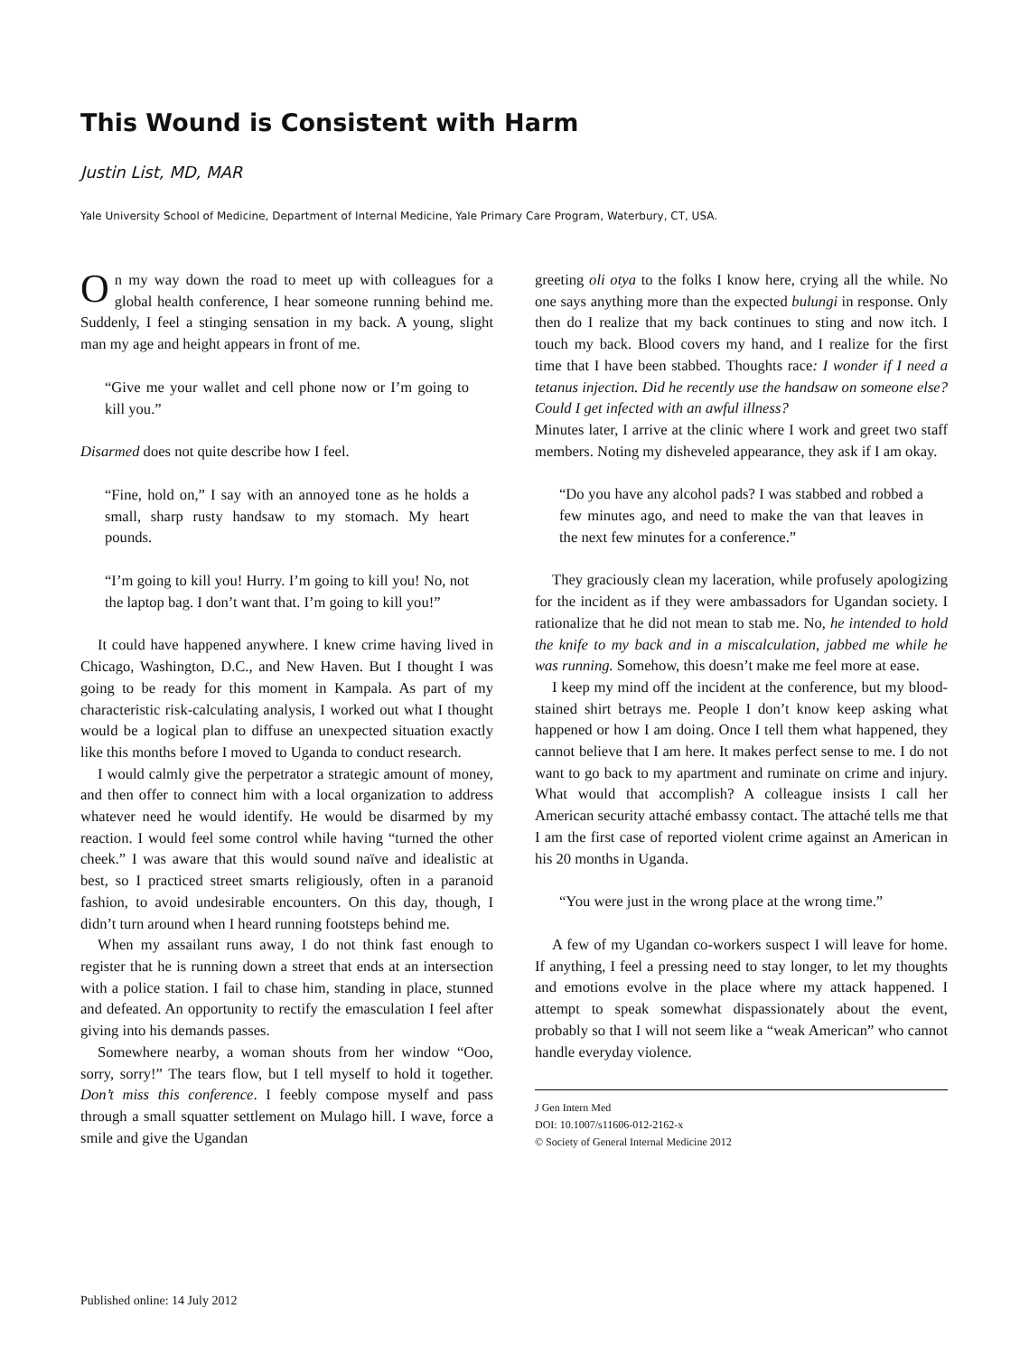This Wound is Consistent with Harm
Justin List, MD, MAR
Yale University School of Medicine, Department of Internal Medicine, Yale Primary Care Program, Waterbury, CT, USA.
On my way down the road to meet up with colleagues for a global health conference, I hear someone running behind me. Suddenly, I feel a stinging sensation in my back. A young, slight man my age and height appears in front of me.
“Give me your wallet and cell phone now or I’m going to kill you.”
Disarmed does not quite describe how I feel.
“Fine, hold on,” I say with an annoyed tone as he holds a small, sharp rusty handsaw to my stomach. My heart pounds.
“I’m going to kill you! Hurry. I’m going to kill you! No, not the laptop bag. I don’t want that. I’m going to kill you!”
It could have happened anywhere. I knew crime having lived in Chicago, Washington, D.C., and New Haven. But I thought I was going to be ready for this moment in Kampala. As part of my characteristic risk-calculating analysis, I worked out what I thought would be a logical plan to diffuse an unexpected situation exactly like this months before I moved to Uganda to conduct research.
I would calmly give the perpetrator a strategic amount of money, and then offer to connect him with a local organization to address whatever need he would identify. He would be disarmed by my reaction. I would feel some control while having “turned the other cheek.” I was aware that this would sound naïve and idealistic at best, so I practiced street smarts religiously, often in a paranoid fashion, to avoid undesirable encounters. On this day, though, I didn’t turn around when I heard running footsteps behind me.
When my assailant runs away, I do not think fast enough to register that he is running down a street that ends at an intersection with a police station. I fail to chase him, standing in place, stunned and defeated. An opportunity to rectify the emasculation I feel after giving into his demands passes.
Somewhere nearby, a woman shouts from her window “Ooo, sorry, sorry!” The tears flow, but I tell myself to hold it together. Don’t miss this conference. I feebly compose myself and pass through a small squatter settlement on Mulago hill. I wave, force a smile and give the Ugandan
greeting oli otya to the folks I know here, crying all the while. No one says anything more than the expected bulungi in response. Only then do I realize that my back continues to sting and now itch. I touch my back. Blood covers my hand, and I realize for the first time that I have been stabbed. Thoughts race: I wonder if I need a tetanus injection. Did he recently use the handsaw on someone else? Could I get infected with an awful illness?
Minutes later, I arrive at the clinic where I work and greet two staff members. Noting my disheveled appearance, they ask if I am okay.
“Do you have any alcohol pads? I was stabbed and robbed a few minutes ago, and need to make the van that leaves in the next few minutes for a conference.”
They graciously clean my laceration, while profusely apologizing for the incident as if they were ambassadors for Ugandan society. I rationalize that he did not mean to stab me. No, he intended to hold the knife to my back and in a miscalculation, jabbed me while he was running. Somehow, this doesn’t make me feel more at ease.
I keep my mind off the incident at the conference, but my blood-stained shirt betrays me. People I don’t know keep asking what happened or how I am doing. Once I tell them what happened, they cannot believe that I am here. It makes perfect sense to me. I do not want to go back to my apartment and ruminate on crime and injury. What would that accomplish? A colleague insists I call her American security attaché embassy contact. The attaché tells me that I am the first case of reported violent crime against an American in his 20 months in Uganda.
“You were just in the wrong place at the wrong time.”
A few of my Ugandan co-workers suspect I will leave for home. If anything, I feel a pressing need to stay longer, to let my thoughts and emotions evolve in the place where my attack happened. I attempt to speak somewhat dispassionately about the event, probably so that I will not seem like a “weak American” who cannot handle everyday violence.
J Gen Intern Med
DOI: 10.1007/s11606-012-2162-x
© Society of General Internal Medicine 2012
Published online: 14 July 2012